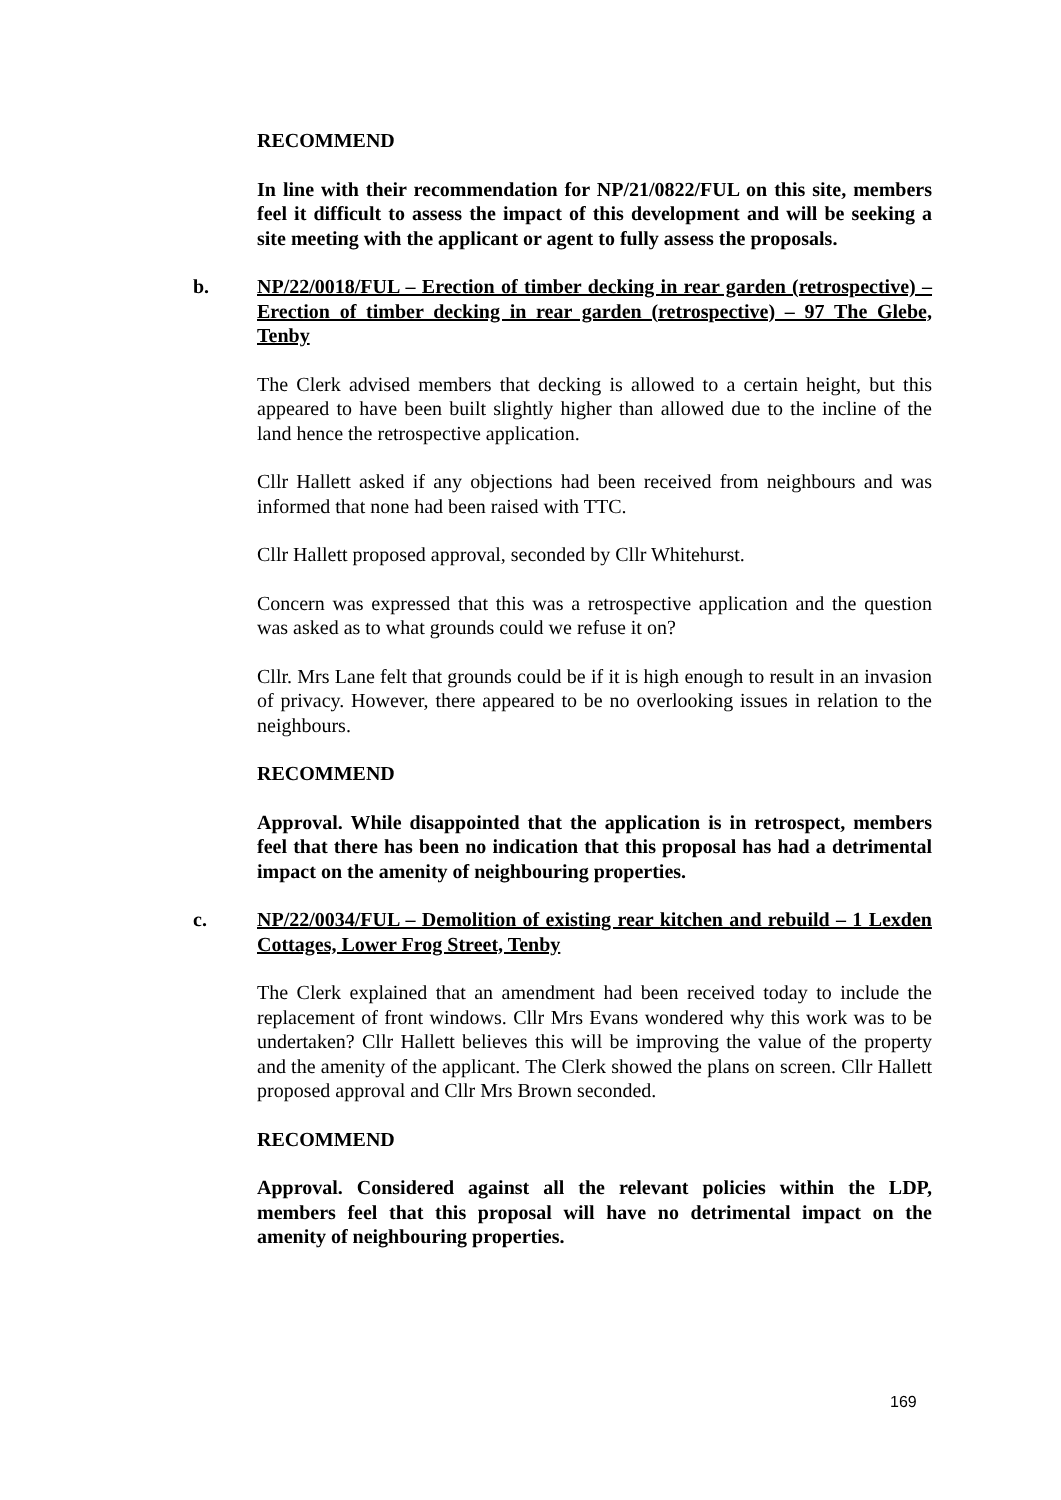RECOMMEND
In line with their recommendation for NP/21/0822/FUL on this site, members feel it difficult to assess the impact of this development and will be seeking a site meeting with the applicant or agent to fully assess the proposals.
b.
NP/22/0018/FUL – Erection of timber decking in rear garden (retrospective) – Erection of timber decking in rear garden (retrospective) – 97 The Glebe, Tenby
The Clerk advised members that decking is allowed to a certain height, but this appeared to have been built slightly higher than allowed due to the incline of the land hence the retrospective application.
Cllr Hallett asked if any objections had been received from neighbours and was informed that none had been raised with TTC.
Cllr Hallett proposed approval, seconded by Cllr Whitehurst.
Concern was expressed that this was a retrospective application and the question was asked as to what grounds could we refuse it on?
Cllr. Mrs Lane felt that grounds could be if it is high enough to result in an invasion of privacy. However, there appeared to be no overlooking issues in relation to the neighbours.
RECOMMEND
Approval. While disappointed that the application is in retrospect, members feel that there has been no indication that this proposal has had a detrimental impact on the amenity of neighbouring properties.
c.
NP/22/0034/FUL – Demolition of existing rear kitchen and rebuild – 1 Lexden Cottages, Lower Frog Street, Tenby
The Clerk explained that an amendment had been received today to include the replacement of front windows. Cllr Mrs Evans wondered why this work was to be undertaken? Cllr Hallett believes this will be improving the value of the property and the amenity of the applicant. The Clerk showed the plans on screen. Cllr Hallett proposed approval and Cllr Mrs Brown seconded.
RECOMMEND
Approval. Considered against all the relevant policies within the LDP, members feel that this proposal will have no detrimental impact on the amenity of neighbouring properties.
169